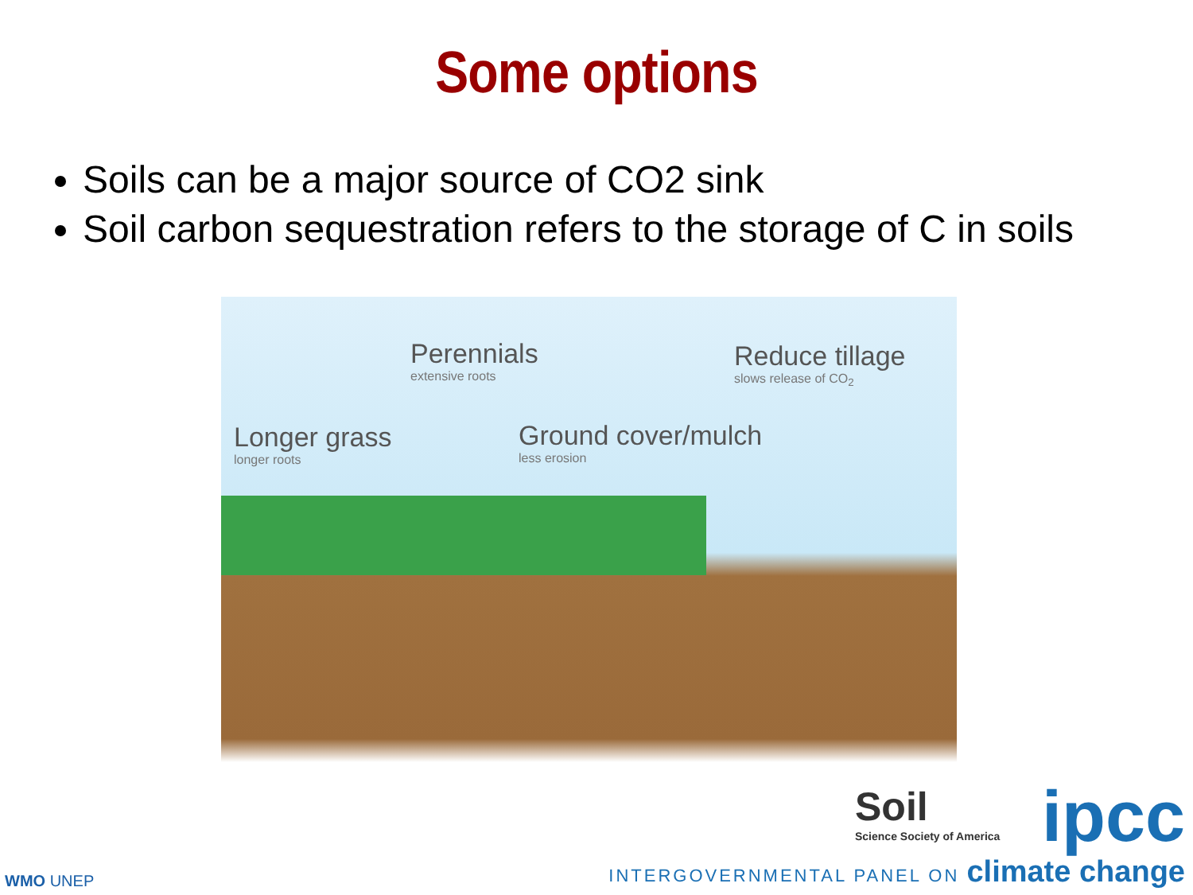Some options
Soils can be a major source of CO2 sink
Soil carbon sequestration refers to the storage of C in soils
Perennials
extensive roots Reduce tillage
slows release of CO<sub>2</sub>
Longer grass
longer roots Ground cover/mulch
less erosion
Soil
Science Society of America
ipcc
INTERGOVERNMENTAL PANEL ON climate change
WMO UNEP